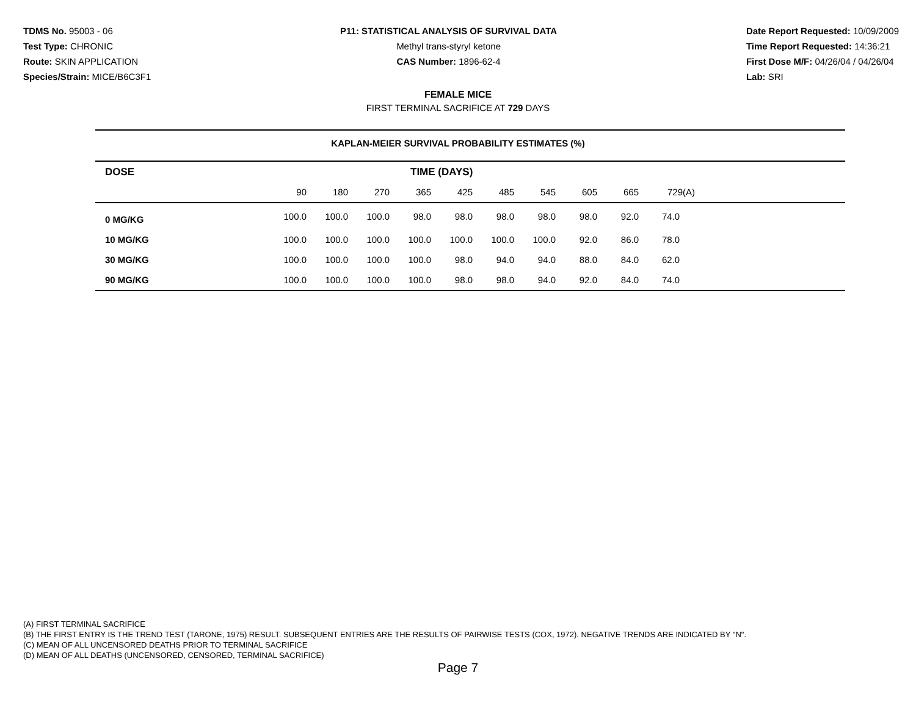TDMS No. 95003 - 06
Test Type: CHRONIC
Route: SKIN APPLICATION
Species/Strain: MICE/B6C3F1
P11: STATISTICAL ANALYSIS OF SURVIVAL DATA
Methyl trans-styryl ketone
CAS Number: 1896-62-4
Date Report Requested: 10/09/2009
Time Report Requested: 14:36:21
First Dose M/F: 04/26/04 / 04/26/04
Lab: SRI
FEMALE MICE
FIRST TERMINAL SACRIFICE AT 729 DAYS
KAPLAN-MEIER SURVIVAL PROBABILITY ESTIMATES (%)
| DOSE | TIME (DAYS) | | | | | | | | | | |
| --- | --- | --- | --- | --- | --- | --- | --- | --- | --- | --- | --- |
| | 90 | 180 | 270 | 365 | 425 | 485 | 545 | 605 | 665 | 729(A) | |
| 0 MG/KG | 100.0 | 100.0 | 100.0 | 98.0 | 98.0 | 98.0 | 98.0 | 98.0 | 92.0 | 74.0 | |
| 10 MG/KG | 100.0 | 100.0 | 100.0 | 100.0 | 100.0 | 100.0 | 100.0 | 92.0 | 86.0 | 78.0 | |
| 30 MG/KG | 100.0 | 100.0 | 100.0 | 100.0 | 98.0 | 94.0 | 94.0 | 88.0 | 84.0 | 62.0 | |
| 90 MG/KG | 100.0 | 100.0 | 100.0 | 100.0 | 98.0 | 98.0 | 94.0 | 92.0 | 84.0 | 74.0 | |
(A) FIRST TERMINAL SACRIFICE
(B) THE FIRST ENTRY IS THE TREND TEST (TARONE, 1975) RESULT. SUBSEQUENT ENTRIES ARE THE RESULTS OF PAIRWISE TESTS (COX, 1972). NEGATIVE TRENDS ARE INDICATED BY "N".
(C) MEAN OF ALL UNCENSORED DEATHS PRIOR TO TERMINAL SACRIFICE
(D) MEAN OF ALL DEATHS (UNCENSORED, CENSORED, TERMINAL SACRIFICE)
Page 7